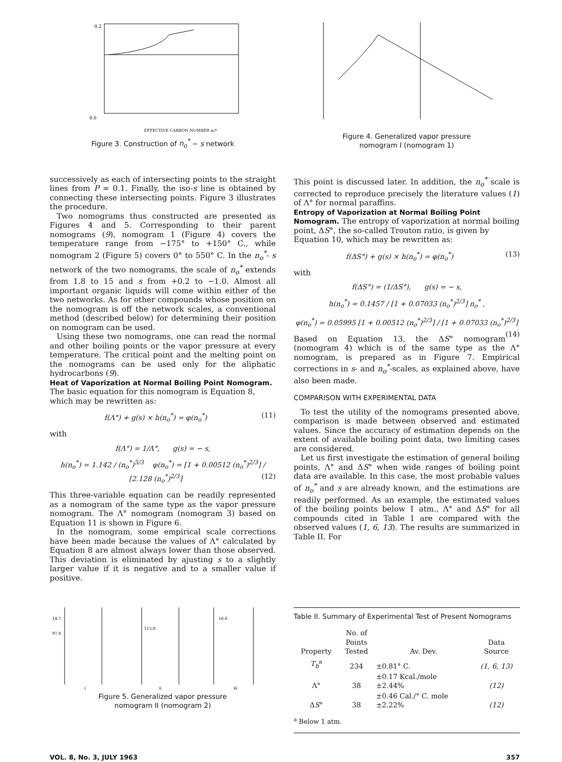0.6
0.2
EFFECTIVE CARBON NUMBER no*
Figure 3. Construction of n<sub>o</sub><sup>*</sup> − s network
Figure 4. Generalized vapor pressure
nomogram I (nomogram 1)
successively as each of intersecting points to the straight lines from P = 0.1. Finally, the iso-s line is obtained by connecting these intersecting points. Figure 3 illustrates the procedure.
Two nomograms thus constructed are presented as Figures 4 and 5. Corresponding to their parent nomograms (9), nomogram 1 (Figure 4) covers the temperature range from −175° to +150° C., while nomogram 2 (Figure 5) covers 0° to 550° C. In the n<sub>o</sub><sup>*</sup>- s network of the two nomograms, the scale of n<sub>o</sub><sup>*</sup> extends from 1.8 to 15 and s from +0.2 to −1.0. Almost all important organic liquids will come within either of the two networks. As for other compounds whose position on the nomogram is off the network scales, a conventional method (described below) for determining their position on nomogram can be used.
Using these two nomograms, one can read the normal and other boiling points or the vapor pressure at every temperature. The critical point and the melting point on the nomograms can be used only for the aliphatic hydrocarbons (9).
Heat of Vaporization at Normal Boiling Point Nomogram.
The basic equation for this nomogram is Equation 8, which may be rewritten as:
f(Λ°) + g(s) × h(n<sub>o</sub><sup>*</sup>) = φ(n<sub>o</sub><sup>*</sup>) (11)
with
f(Λ°) = 1/Λ°, g(s) = − s,
h(n<sub>o</sub><sup>*</sup>) = 1.142 / (n<sub>o</sub><sup>*</sup>)<sup>5/3</sup> φ(n<sub>o</sub><sup>*</sup>) = [1 + 0.00512 (n<sub>o</sub><sup>*</sup>)<sup>2/3</sup>] / [2.128 (n<sub>o</sub><sup>*</sup>)<sup>2/3</sup>] (12)
This three-variable equation can be readily represented as a nomogram of the same type as the vapor pressure nomogram. The Λ° nomogram (nomogram 3) based on Equation 11 is shown in Figure 6.
In the nomogram, some empirical scale corrections have been made because the values of Λ° calculated by Equation 8 are almost always lower than those observed. This deviation is eliminated by ajusting s to a slightly larger value if it is negative and to a smaller value if positive.
This point is discussed later. In addition, the n<sub>o</sub><sup>*</sup> scale is corrected to reproduce precisely the literature values (1) of Λ° for normal paraffins.
Entropy of Vaporization at Normal Boiling Point Nomogram.
The entropy of vaporization at normal boiling point, ΔS°, the so-called Trouton ratio, is given by Equation 10, which may be rewritten as:
f(ΔS°) + g(s) × h(n<sub>o</sub><sup>*</sup>) = φ(n<sub>o</sub><sup>*</sup>) (13)
with
f(ΔS°) = (1/ΔS°), g(s) = − s,
h(n<sub>o</sub><sup>*</sup>) = 0.1457 / [1 + 0.07033 (n<sub>o</sub><sup>*</sup>)<sup>2/3</sup>] n<sub>o</sub><sup>*</sup> ,
φ(n<sub>o</sub><sup>*</sup>) = 0.05995 [1 + 0.00512 (n<sub>o</sub><sup>*</sup>)<sup>2/3</sup>] / [1 + 0.07033 (n<sub>o</sub><sup>*</sup>)<sup>2/3</sup>] (14)
Based on Equation 13, the ΔS° nomogram (nomogram 4) which is of the same type as the Λ° nomogram, is prepared as in Figure 7. Empirical corrections in s- and n<sub>o</sub><sup>*</sup>-scales, as explained above, have also been made.
COMPARISON WITH EXPERIMENTAL DATA
To test the utility of the nomograms presented above, comparison is made between observed and estimated values. Since the accuracy of estimation depends on the extent of available boiling point data, two limiting cases are considered.
Let us first investigate the estimation of general boiling points, Λ° and ΔS° when wide ranges of boiling point data are available. In this case, the most probable values of n<sub>o</sub><sup>*</sup> and s are already known, and the estimations are readily performed. As an example, the estimated values of the boiling points below 1 atm., Λ° and ΔS° for all compounds cited in Table I are compared with the observed values (1, 6, 13). The results are summarized in Table II. For
14.7
97.8
115.8
16.6
i
ii
iii
Figure 5. Generalized vapor pressure
nomogram II (nomogram 2)
Table II. Summary of Experimental Test of Present Nomograms
| Property | No. of Points Tested | Av. Dev. | Data Source |
| --- | --- | --- | --- |
| T<sub>b</sub><sup>a</sup> | 234 | ±0.81° C. | (1, 6, 13) |
| Λ° | 38 | ±0.17 Kcal./mole ±2.44% | (12) |
| Δ S ° | 38 | ±0.46 Cal./° C. mole ±2.22% | (12) |
<sup>a</sup> Below 1 atm.
VOL. 8, No. 3, JULY 1963 357